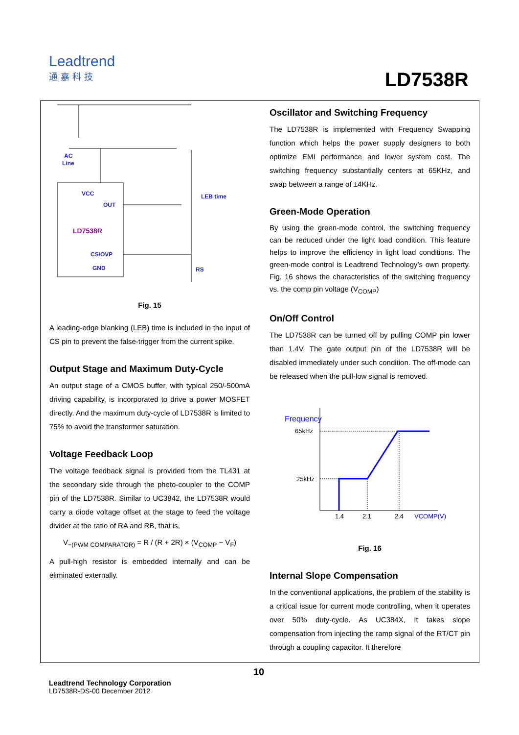Leadtrend
通嘉科技
LD7538R
AC
Line
VCC
OUT
LEB time
CS/OVP
GND
RS
LD7538R
Fig. 15
A leading-edge blanking (LEB) time is included in the input of CS pin to prevent the false-trigger from the current spike.
Output Stage and Maximum Duty-Cycle
An output stage of a CMOS buffer, with typical 250/-500mA driving capability, is incorporated to drive a power MOSFET directly. And the maximum duty-cycle of LD7538R is limited to 75% to avoid the transformer saturation.
Voltage Feedback Loop
The voltage feedback signal is provided from the TL431 at the secondary side through the photo-coupler to the COMP pin of the LD7538R. Similar to UC3842, the LD7538R would carry a diode voltage offset at the stage to feed the voltage divider at the ratio of RA and RB, that is,
V<sub>−(PWM COMPARATOR)</sub> = R / (R + 2R) × (V<sub>COMP</sub> − V<sub>F</sub>)
A pull-high resistor is embedded internally and can be eliminated externally.
Oscillator and Switching Frequency
The LD7538R is implemented with Frequency Swapping function which helps the power supply designers to both optimize EMI performance and lower system cost. The switching frequency substantially centers at 65KHz, and swap between a range of ±4KHz.
Green-Mode Operation
By using the green-mode control, the switching frequency can be reduced under the light load condition. This feature helps to improve the efficiency in light load conditions. The green-mode control is Leadtrend Technology’s own property. Fig. 16 shows the characteristics of the switching frequency vs. the comp pin voltage (V<sub>COMP</sub>)
On/Off Control
The LD7538R can be turned off by pulling COMP pin lower than 1.4V. The gate output pin of the LD7538R will be disabled immediately under such condition. The off-mode can be released when the pull-low signal is removed.
Frequency
65kHz
25kHz
1.4
2.1
2.4
VCOMP(V)
Fig. 16
Internal Slope Compensation
In the conventional applications, the problem of the stability is a critical issue for current mode controlling, when it operates over 50% duty-cycle. As UC384X, It takes slope compensation from injecting the ramp signal of the RT/CT pin through a coupling capacitor. It therefore
10
Leadtrend Technology Corporation
LD7538R-DS-00 December 2012